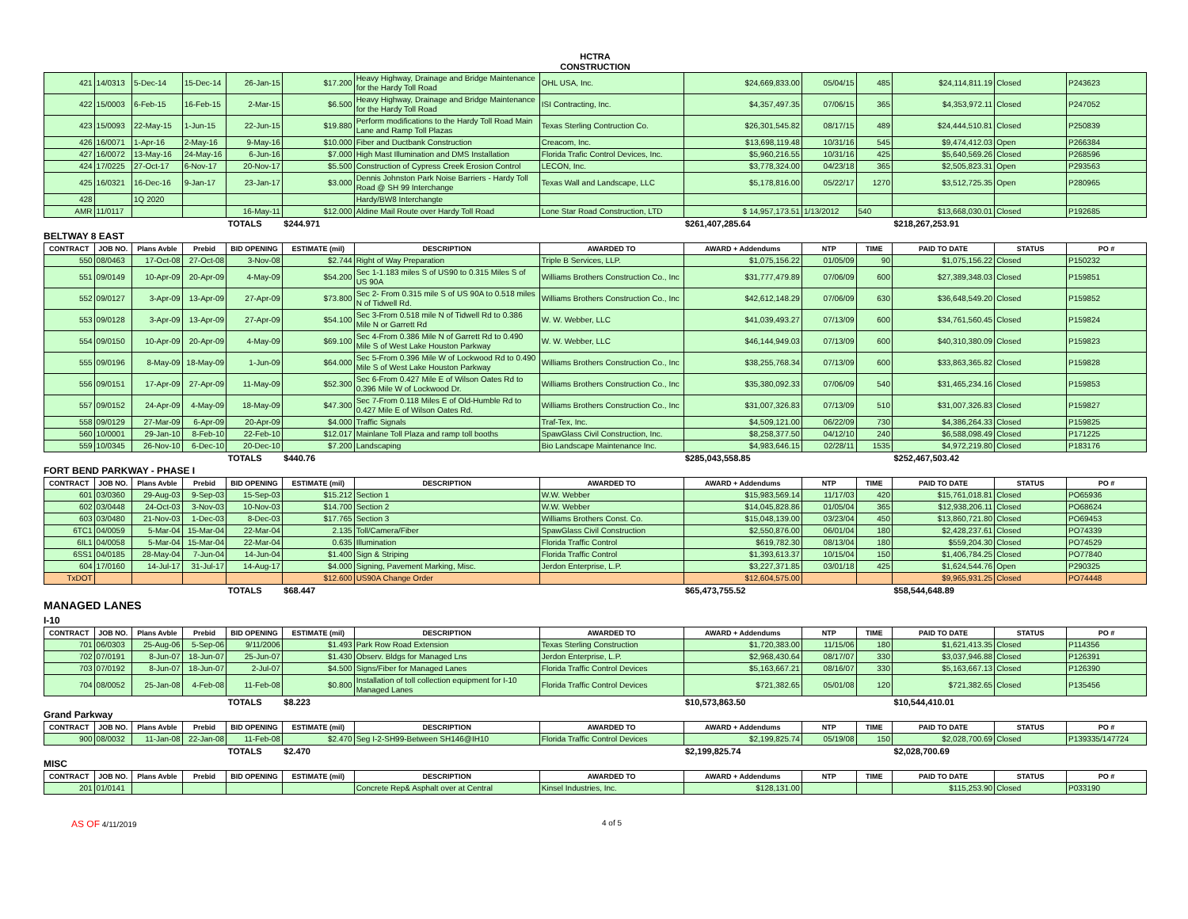HCTRA
CONSTRUCTION
| 421 | 14/0313 | 5-Dec-14 | 15-Dec-14 | 26-Jan-15 | $17.200 | Heavy Highway, Drainage and Bridge Maintenance for the Hardy Toll Road | OHL USA, Inc. | $24,669,833.00 | 05/04/15 | 485 | $24,114,811.19 | Closed | P243623 |
| 422 | 15/0003 | 6-Feb-15 | 16-Feb-15 | 2-Mar-15 | $6.500 | Heavy Highway, Drainage and Bridge Maintenance for the Hardy Toll Road | ISI Contracting, Inc. | $4,357,497.35 | 07/06/15 | 365 | $4,353,972.11 | Closed | P247052 |
| 423 | 15/0093 | 22-May-15 | 1-Jun-15 | 22-Jun-15 | $19.880 | Perform modifications to the Hardy Toll Road Main Lane and Ramp Toll Plazas | Texas Sterling Contruction Co. | $26,301,545.82 | 08/17/15 | 489 | $24,444,510.81 | Closed | P250839 |
| 426 | 16/0071 | 1-Apr-16 | 2-May-16 | 9-May-16 | $10.000 | Fiber and Ductbank Construction | Creacom, Inc. | $13,698,119.48 | 10/31/16 | 545 | $9,474,412.03 | Open | P266384 |
| 427 | 16/0072 | 13-May-16 | 24-May-16 | 6-Jun-16 | $7.000 | High Mast Illumination and DMS Installation | Florida Trafic Control Devices, Inc. | $5,960,216.55 | 10/31/16 | 425 | $5,640,569.26 | Closed | P268596 |
| 424 | 17/0225 | 27-Oct-17 | 6-Nov-17 | 20-Nov-17 | $5.500 | Construction of Cypress Creek Erosion Control | LECON, Inc. | $3,778,324.00 | 04/23/18 | 365 | $2,505,823.31 | Open | P293563 |
| 425 | 16/0321 | 16-Dec-16 | 9-Jan-17 | 23-Jan-17 | $3.000 | Dennis Johnston Park Noise Barriers - Hardy Toll Road @ SH 99 Interchange | Texas Wall and Landscape, LLC | $5,178,816.00 | 05/22/17 | 1270 | $3,512,725.35 | Open | P280965 |
| 428 | | 1Q 2020 | | | | Hardy/BW8 Interchangte | | | | | | | |
| AMR | 11/0117 | | | 16-May-11 | $12.000 | Aldine Mail Route over Hardy Toll Road | Lone Star Road Construction, LTD | $ 14,957,173.51 | 1/13/2012 | 540 | $13,668,030.01 | Closed | P192685 |
| | | | | TOTALS | $244.971 | | | $261,407,285.64 | | | $218,267,253.91 | | |
BELTWAY 8 EAST
| CONTRACT | JOB NO. | Plans Avble | Prebid | BID OPENING | ESTIMATE (mil) | DESCRIPTION | AWARDED TO | AWARD + Addendums | NTP | TIME | PAID TO DATE | STATUS | PO # |
| --- | --- | --- | --- | --- | --- | --- | --- | --- | --- | --- | --- | --- | --- |
| 550 | 08/0463 | 17-Oct-08 | 27-Oct-08 | 3-Nov-08 | $2.744 | Right of Way Preparation | Triple B Services, LLP. | $1,075,156.22 | 01/05/09 | 90 | $1,075,156.22 | Closed | P150232 |
| 551 | 09/0149 | 10-Apr-09 | 20-Apr-09 | 4-May-09 | $54.200 | Sec 1-1.183 miles S of US90 to 0.315 Miles S of US 90A | Williams Brothers Construction Co., Inc | $31,777,479.89 | 07/06/09 | 600 | $27,389,348.03 | Closed | P159851 |
| 552 | 09/0127 | 3-Apr-09 | 13-Apr-09 | 27-Apr-09 | $73.800 | Sec 2- From 0.315 mile S of US 90A to 0.518 miles N of Tidwell Rd. | Williams Brothers Construction Co., Inc | $42,612,148.29 | 07/06/09 | 630 | $36,648,549.20 | Closed | P159852 |
| 553 | 09/0128 | 3-Apr-09 | 13-Apr-09 | 27-Apr-09 | $54.100 | Sec 3-From 0.518 mile N of Tidwell Rd to 0.386 Mile N or Garrett Rd | W. W. Webber, LLC | $41,039,493.27 | 07/13/09 | 600 | $34,761,560.45 | Closed | P159824 |
| 554 | 09/0150 | 10-Apr-09 | 20-Apr-09 | 4-May-09 | $69.100 | Sec 4-From 0.386 Mile N of Garrett Rd to 0.490 Mile S of West Lake Houston Parkway | W. W. Webber, LLC | $46,144,949.03 | 07/13/09 | 600 | $40,310,380.09 | Closed | P159823 |
| 555 | 09/0196 | 8-May-09 | 18-May-09 | 1-Jun-09 | $64.000 | Sec 5-From 0.396 Mile W of Lockwood Rd to 0.490 Mile S of West Lake Houston Parkway | Williams Brothers Construction Co., Inc | $38,255,768.34 | 07/13/09 | 600 | $33,863,365.82 | Closed | P159828 |
| 556 | 09/0151 | 17-Apr-09 | 27-Apr-09 | 11-May-09 | $52.300 | Sec 6-From 0.427 Mile E of Wilson Oates Rd to 0.396 Mile W of Lockwood Dr. | Williams Brothers Construction Co., Inc | $35,380,092.33 | 07/06/09 | 540 | $31,465,234.16 | Closed | P159853 |
| 557 | 09/0152 | 24-Apr-09 | 4-May-09 | 18-May-09 | $47.300 | Sec 7-From 0.118 Miles E of Old-Humble Rd to 0.427 Mile E of Wilson Oates Rd. | Williams Brothers Construction Co., Inc | $31,007,326.83 | 07/13/09 | 510 | $31,007,326.83 | Closed | P159827 |
| 558 | 09/0129 | 27-Mar-09 | 6-Apr-09 | 20-Apr-09 | $4.000 | Traffic Signals | Traf-Tex, Inc. | $4,509,121.00 | 06/22/09 | 730 | $4,386,264.33 | Closed | P159825 |
| 560 | 10/0001 | 29-Jan-10 | 8-Feb-10 | 22-Feb-10 | $12.017 | Mainlane Toll Plaza and ramp toll booths | SpawGlass Civil Construction, Inc. | $8,258,377.50 | 04/12/10 | 240 | $6,588,098.49 | Closed | P171225 |
| 559 | 10/0345 | 26-Nov-10 | 6-Dec-10 | 20-Dec-10 | $7.200 | Landscaping | Bio Landscape Maintenance Inc. | $4,983,646.15 | 02/28/11 | 1535 | $4,972,219.80 | Closed | P183176 |
| | | | | TOTALS | $440.76 | | | $285,043,558.85 | | | $252,467,503.42 | | |
FORT BEND PARKWAY - PHASE I
| CONTRACT | JOB NO. | Plans Avble | Prebid | BID OPENING | ESTIMATE (mil) | DESCRIPTION | AWARDED TO | AWARD + Addendums | NTP | TIME | PAID TO DATE | STATUS | PO # |
| --- | --- | --- | --- | --- | --- | --- | --- | --- | --- | --- | --- | --- | --- |
| 601 | 03/0360 | 29-Aug-03 | 9-Sep-03 | 15-Sep-03 | $15.212 | Section 1 | W.W. Webber | $15,983,569.14 | 11/17/03 | 420 | $15,761,018.81 | Closed | PO65936 |
| 602 | 03/0448 | 24-Oct-03 | 3-Nov-03 | 10-Nov-03 | $14.700 | Section 2 | W.W. Webber | $14,045,828.86 | 01/05/04 | 365 | $12,938,206.11 | Closed | PO68624 |
| 603 | 03/0480 | 21-Nov-03 | 1-Dec-03 | 8-Dec-03 | $17.765 | Section 3 | Williams Brothers Const. Co. | $15,048,139.00 | 03/23/04 | 450 | $13,860,721.80 | Closed | PO69453 |
| 6TC1 | 04/0059 | 5-Mar-04 | 15-Mar-04 | 22-Mar-04 | 2.135 | Toll/Camera/Fiber | SpawGlass Civil Construction | $2,550,876.00 | 06/01/04 | 180 | $2,428,237.61 | Closed | PO74339 |
| 6IL1 | 04/0058 | 5-Mar-04 | 15-Mar-04 | 22-Mar-04 | 0.635 | Illumination | Florida Traffic Control | $619,782.30 | 08/13/04 | 180 | $559,204.30 | Closed | PO74529 |
| 6SS1 | 04/0185 | 28-May-04 | 7-Jun-04 | 14-Jun-04 | $1.400 | Sign & Striping | Florida Traffic Control | $1,393,613.37 | 10/15/04 | 150 | $1,406,784.25 | Closed | PO77840 |
| 604 | 17/0160 | 14-Jul-17 | 31-Jul-17 | 14-Aug-17 | $4.000 | Signing, Pavement Marking, Misc. | Jerdon Enterprise, L.P. | $3,227,371.85 | 03/01/18 | 425 | $1,624,544.76 | Open | P290325 |
| TxDOT | | | | | $12.600 | US90A Change Order | | $12,604,575.00 | | | $9,965,931.25 | Closed | PO74448 |
| | | | | TOTALS | $68.447 | | | $65,473,755.52 | | | $58,544,648.89 | | |
MANAGED LANES
I-10
| CONTRACT | JOB NO. | Plans Avble | Prebid | BID OPENING | ESTIMATE (mil) | DESCRIPTION | AWARDED TO | AWARD + Addendums | NTP | TIME | PAID TO DATE | STATUS | PO # |
| --- | --- | --- | --- | --- | --- | --- | --- | --- | --- | --- | --- | --- | --- |
| 701 | 06/0303 | 25-Aug-06 | 5-Sep-06 | 9/11/2006 | $1.493 | Park Row Road Extension | Texas Sterling Construction | $1,720,383.00 | 11/15/06 | 180 | $1,621,413.35 | Closed | P114356 |
| 702 | 07/0191 | 8-Jun-07 | 18-Jun-07 | 25-Jun-07 | $1.430 | Observ. Bldgs for Managed Lns | Jerdon Enterprise, L.P. | $2,968,430.64 | 08/17/07 | 330 | $3,037,946.88 | Closed | P126391 |
| 703 | 07/0192 | 8-Jun-07 | 18-Jun-07 | 2-Jul-07 | $4.500 | Signs/Fiber for Managed Lanes | Florida Traffic Control Devices | $5,163,667.21 | 08/16/07 | 330 | $5,163,667.13 | Closed | P126390 |
| 704 | 08/0052 | 25-Jan-08 | 4-Feb-08 | 11-Feb-08 | $0.800 | Installation of toll collection equipment for I-10 Managed Lanes | Florida Traffic Control Devices | $721,382.65 | 05/01/08 | 120 | $721,382.65 | Closed | P135456 |
| | | | | TOTALS | $8.223 | | | $10,573,863.50 | | | $10,544,410.01 | | |
Grand Parkway
| CONTRACT | JOB NO. | Plans Avble | Prebid | BID OPENING | ESTIMATE (mil) | DESCRIPTION | AWARDED TO | AWARD + Addendums | NTP | TIME | PAID TO DATE | STATUS | PO # |
| --- | --- | --- | --- | --- | --- | --- | --- | --- | --- | --- | --- | --- | --- |
| 900 | 08/0032 | 11-Jan-08 | 22-Jan-08 | 11-Feb-08 | $2.470 | Seg I-2-SH99-Between SH146@IH10 | Florida Traffic Control Devices | $2,199,825.74 | 05/19/08 | 150 | $2,028,700.69 | Closed | P139335/147724 |
| | | | | TOTALS | $2.470 | | | $2,199,825.74 | | | $2,028,700.69 | | |
MISC
| CONTRACT | JOB NO. | Plans Avble | Prebid | BID OPENING | ESTIMATE (mil) | DESCRIPTION | AWARDED TO | AWARD + Addendums | NTP | TIME | PAID TO DATE | STATUS | PO # |
| --- | --- | --- | --- | --- | --- | --- | --- | --- | --- | --- | --- | --- | --- |
| 201 | 01/0141 | | | | | Concrete Rep& Asphalt over at Central | Kinsel Industries, Inc. | $128,131.00 | | | $115,253.90 | Closed | P033190 |
AS OF 4/11/2019 4 of 5